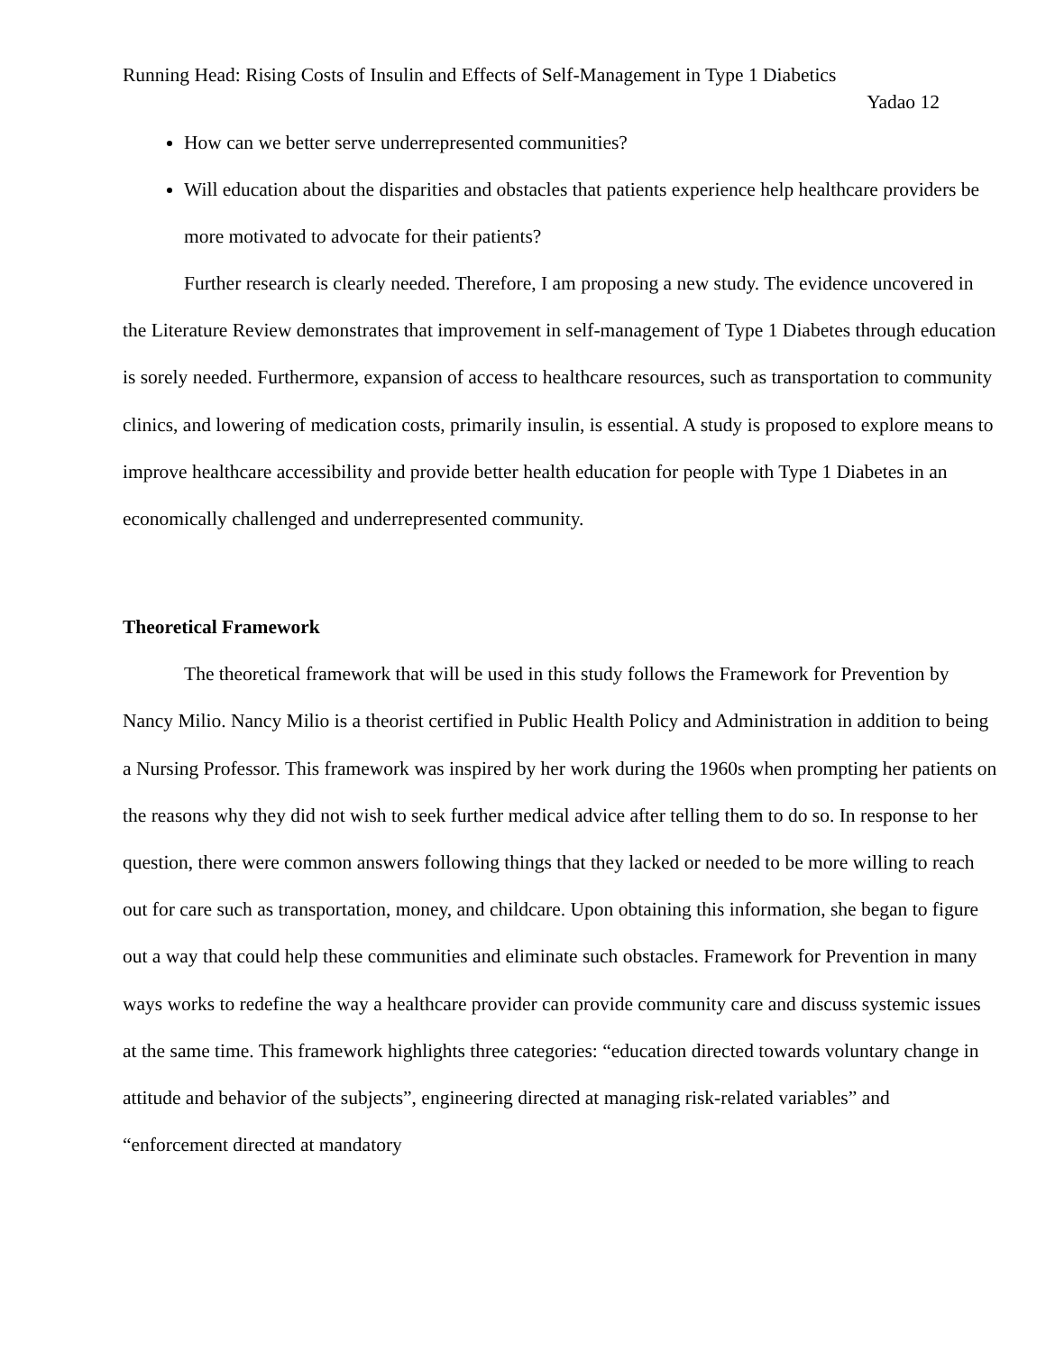Running Head: Rising Costs of Insulin and Effects of Self-Management in Type 1 Diabetics
Yadao 12
How can we better serve underrepresented communities?
Will education about the disparities and obstacles that patients experience help healthcare providers be more motivated to advocate for their patients?
Further research is clearly needed. Therefore, I am proposing a new study. The evidence uncovered in the Literature Review demonstrates that improvement in self-management of Type 1 Diabetes through education is sorely needed. Furthermore, expansion of access to healthcare resources, such as transportation to community clinics, and lowering of medication costs, primarily insulin, is essential. A study is proposed to explore means to improve healthcare accessibility and provide better health education for people with Type 1 Diabetes in an economically challenged and underrepresented community.
Theoretical Framework
The theoretical framework that will be used in this study follows the Framework for Prevention by Nancy Milio. Nancy Milio is a theorist certified in Public Health Policy and Administration in addition to being a Nursing Professor. This framework was inspired by her work during the 1960s when prompting her patients on the reasons why they did not wish to seek further medical advice after telling them to do so. In response to her question, there were common answers following things that they lacked or needed to be more willing to reach out for care such as transportation, money, and childcare. Upon obtaining this information, she began to figure out a way that could help these communities and eliminate such obstacles. Framework for Prevention in many ways works to redefine the way a healthcare provider can provide community care and discuss systemic issues at the same time. This framework highlights three categories: “education directed towards voluntary change in attitude and behavior of the subjects”, engineering directed at managing risk-related variables” and “enforcement directed at mandatory